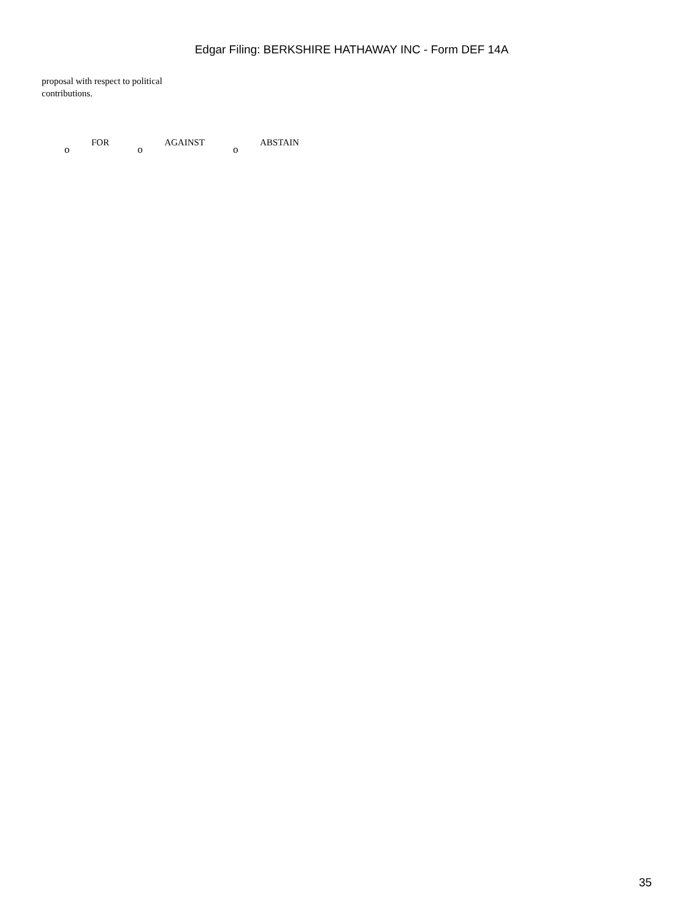Edgar Filing: BERKSHIRE HATHAWAY INC - Form DEF 14A
proposal with respect to political
contributions.
o FOR o AGAINST o ABSTAIN
35